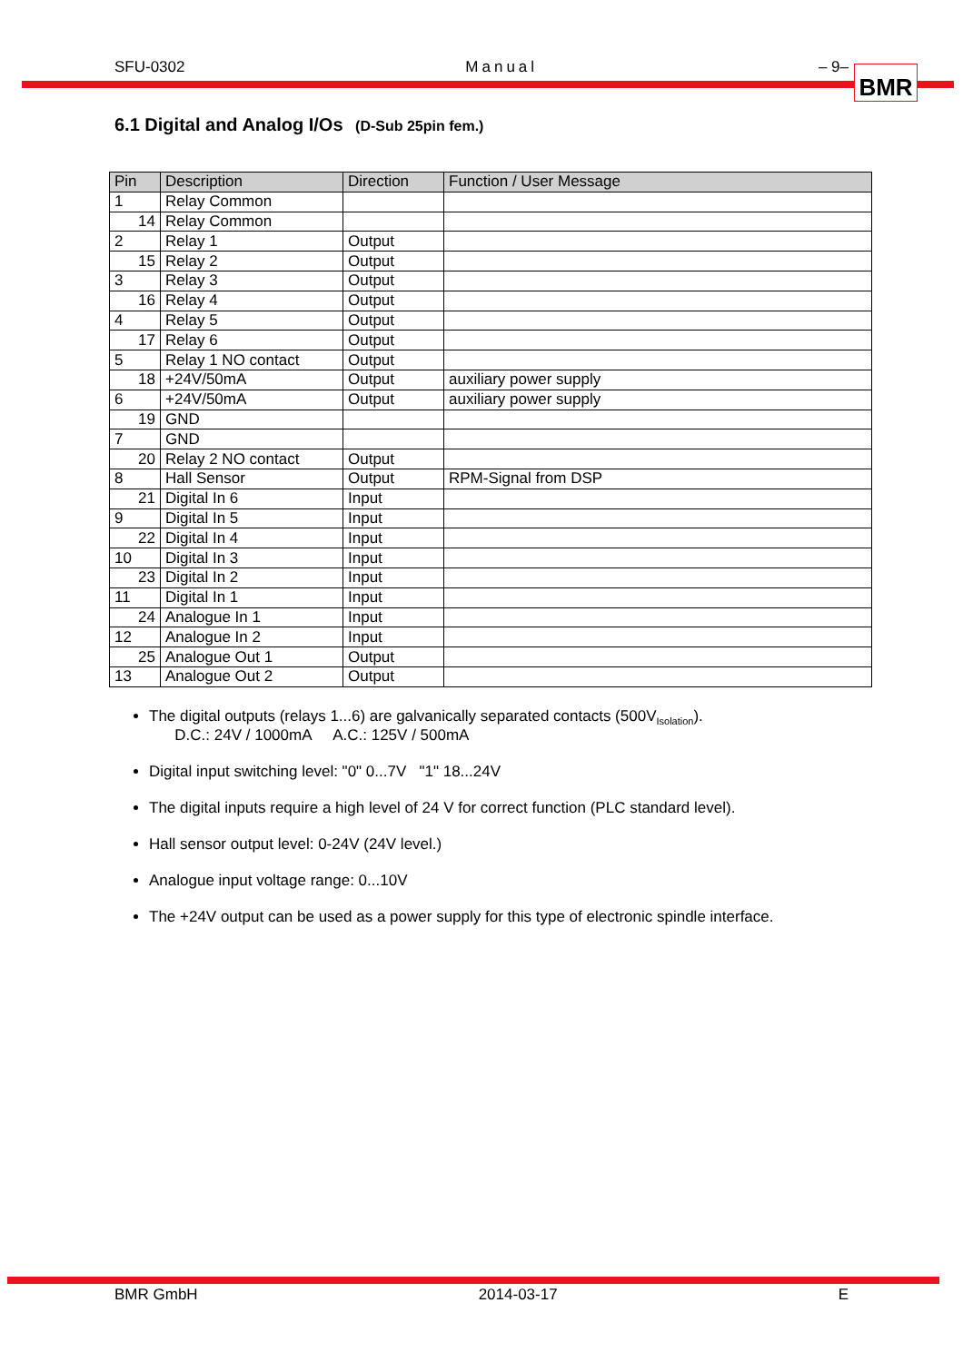SFU-0302 Manual – 9–
BMR
6.1 Digital and Analog I/Os (D-Sub 25pin fem.)
| Pin | Description | Direction | Function / User Message |
| --- | --- | --- | --- |
| 1 | Relay Common | | |
| 14 | Relay Common | | |
| 2 | Relay 1 | Output | |
| 15 | Relay 2 | Output | |
| 3 | Relay 3 | Output | |
| 16 | Relay 4 | Output | |
| 4 | Relay 5 | Output | |
| 17 | Relay 6 | Output | |
| 5 | Relay 1 NO contact | Output | |
| 18 | +24V/50mA | Output | auxiliary power supply |
| 6 | +24V/50mA | Output | auxiliary power supply |
| 19 | GND | | |
| 7 | GND | | |
| 20 | Relay 2 NO contact | Output | |
| 8 | Hall Sensor | Output | RPM-Signal from DSP |
| 21 | Digital In 6 | Input | |
| 9 | Digital In 5 | Input | |
| 22 | Digital In 4 | Input | |
| 10 | Digital In 3 | Input | |
| 23 | Digital In 2 | Input | |
| 11 | Digital In 1 | Input | |
| 24 | Analogue In 1 | Input | |
| 12 | Analogue In 2 | Input | |
| 25 | Analogue Out 1 | Output | |
| 13 | Analogue Out 2 | Output | |
The digital outputs (relays 1...6) are galvanically separated contacts (500V<sub>Isolation</sub>).
D.C.: 24V / 1000mA A.C.: 125V / 500mA
Digital input switching level: "0" 0...7V "1" 18...24V
The digital inputs require a high level of 24 V for correct function (PLC standard level).
Hall sensor output level: 0-24V (24V level.)
Analogue input voltage range: 0...10V
The +24V output can be used as a power supply for this type of electronic spindle interface.
BMR GmbH 2014-03-17 E